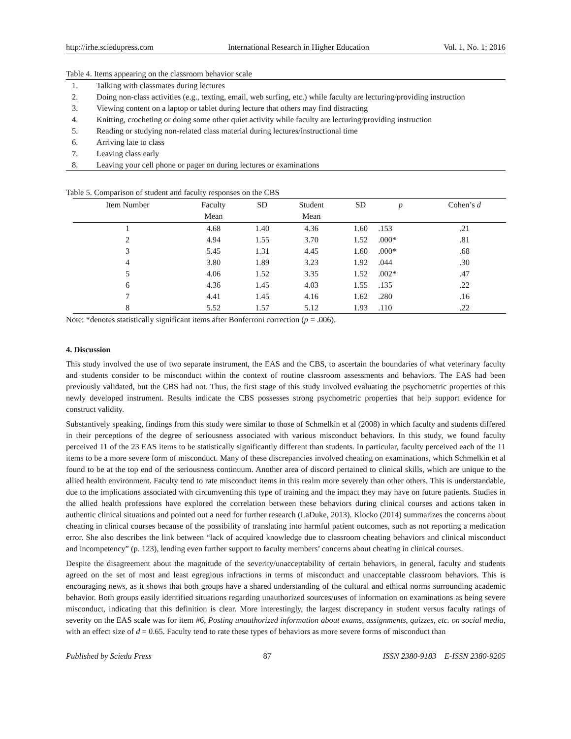http://irhe.sciedupress.com International Research in Higher Education Vol. 1, No. 1; 2016
Table 4. Items appearing on the classroom behavior scale
1. Talking with classmates during lectures
2. Doing non-class activities (e.g., texting, email, web surfing, etc.) while faculty are lecturing/providing instruction
3. Viewing content on a laptop or tablet during lecture that others may find distracting
4. Knitting, crocheting or doing some other quiet activity while faculty are lecturing/providing instruction
5. Reading or studying non-related class material during lectures/instructional time
6. Arriving late to class
7. Leaving class early
8. Leaving your cell phone or pager on during lectures or examinations
Table 5. Comparison of student and faculty responses on the CBS
| Item Number | Faculty Mean | SD | Student Mean | SD | p | Cohen’s d |
| --- | --- | --- | --- | --- | --- | --- |
| 1 | 4.68 | 1.40 | 4.36 | 1.60 | .153 | .21 |
| 2 | 4.94 | 1.55 | 3.70 | 1.52 | .000* | .81 |
| 3 | 5.45 | 1.31 | 4.45 | 1.60 | .000* | .68 |
| 4 | 3.80 | 1.89 | 3.23 | 1.92 | .044 | .30 |
| 5 | 4.06 | 1.52 | 3.35 | 1.52 | .002* | .47 |
| 6 | 4.36 | 1.45 | 4.03 | 1.55 | .135 | .22 |
| 7 | 4.41 | 1.45 | 4.16 | 1.62 | .280 | .16 |
| 8 | 5.52 | 1.57 | 5.12 | 1.93 | .110 | .22 |
Note: *denotes statistically significant items after Bonferroni correction (p = .006).
4. Discussion
This study involved the use of two separate instrument, the EAS and the CBS, to ascertain the boundaries of what veterinary faculty and students consider to be misconduct within the context of routine classroom assessments and behaviors. The EAS had been previously validated, but the CBS had not. Thus, the first stage of this study involved evaluating the psychometric properties of this newly developed instrument. Results indicate the CBS possesses strong psychometric properties that help support evidence for construct validity.
Substantively speaking, findings from this study were similar to those of Schmelkin et al (2008) in which faculty and students differed in their perceptions of the degree of seriousness associated with various misconduct behaviors. In this study, we found faculty perceived 11 of the 23 EAS items to be statistically significantly different than students. In particular, faculty perceived each of the 11 items to be a more severe form of misconduct. Many of these discrepancies involved cheating on examinations, which Schmelkin et al found to be at the top end of the seriousness continuum. Another area of discord pertained to clinical skills, which are unique to the allied health environment. Faculty tend to rate misconduct items in this realm more severely than other others. This is understandable, due to the implications associated with circumventing this type of training and the impact they may have on future patients. Studies in the allied health professions have explored the correlation between these behaviors during clinical courses and actions taken in authentic clinical situations and pointed out a need for further research (LaDuke, 2013). Klocko (2014) summarizes the concerns about cheating in clinical courses because of the possibility of translating into harmful patient outcomes, such as not reporting a medication error. She also describes the link between “lack of acquired knowledge due to classroom cheating behaviors and clinical misconduct and incompetency” (p. 123), lending even further support to faculty members’ concerns about cheating in clinical courses.
Despite the disagreement about the magnitude of the severity/unacceptability of certain behaviors, in general, faculty and students agreed on the set of most and least egregious infractions in terms of misconduct and unacceptable classroom behaviors. This is encouraging news, as it shows that both groups have a shared understanding of the cultural and ethical norms surrounding academic behavior. Both groups easily identified situations regarding unauthorized sources/uses of information on examinations as being severe misconduct, indicating that this definition is clear. More interestingly, the largest discrepancy in student versus faculty ratings of severity on the EAS scale was for item #6, Posting unauthorized information about exams, assignments, quizzes, etc. on social media, with an effect size of d = 0.65. Faculty tend to rate these types of behaviors as more severe forms of misconduct than
Published by Sciedu Press 87 ISSN 2380-9183 E-ISSN 2380-9205